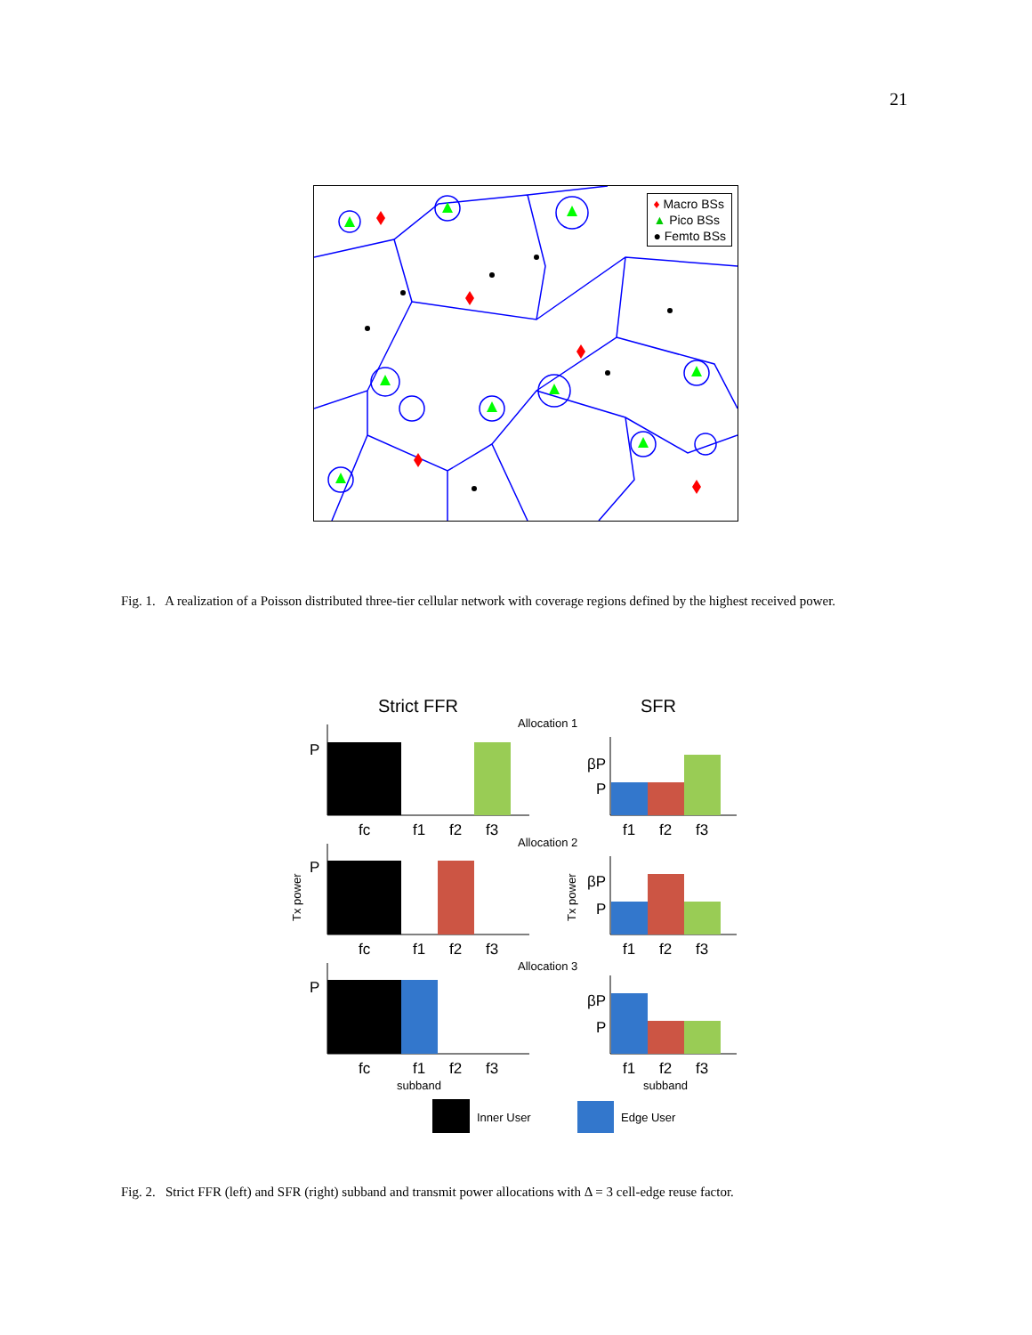21
♦ Macro BSs
▲ Pico BSs
● Femto BSs
Fig. 1. A realization of a Poisson distributed three-tier cellular network with coverage regions defined by the highest received power.
Strict FFR
SFR
Allocation 1
Allocation 2
Allocation 3
P
P
P
βP
P
βP
P
βP
P
fc
f1
f2
f3
f1
f2
f3
fc
f1
f2
f3
f1
f2
f3
fc
f1
f2
f3
f1
f2
f3
subband
subband
Tx power
Tx power
Inner User
Edge User
Fig. 2. Strict FFR (left) and SFR (right) subband and transmit power allocations with Δ = 3 cell-edge reuse factor.